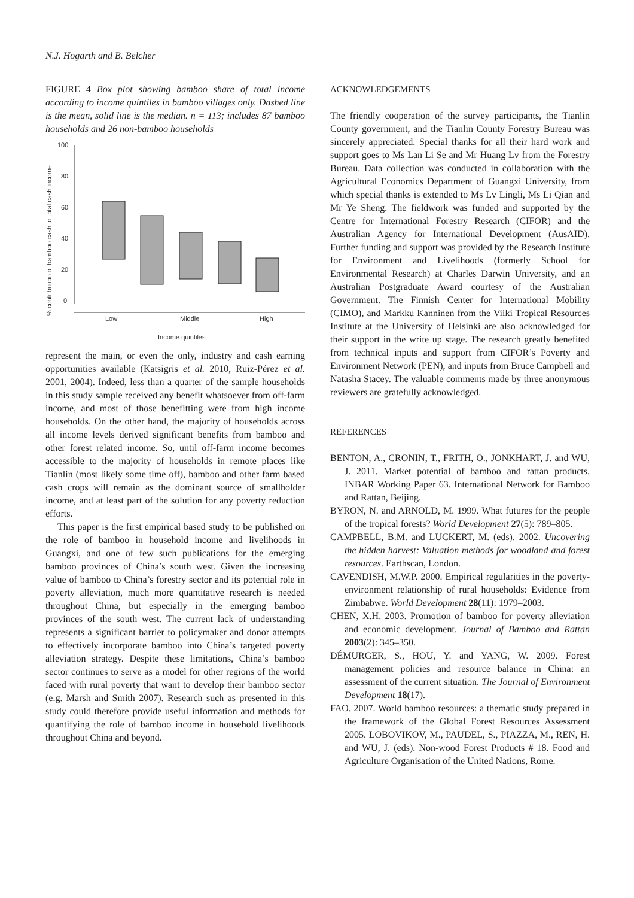N.J. Hogarth and B. Belcher
FIGURE 4 Box plot showing bamboo share of total income according to income quintiles in bamboo villages only. Dashed line is the mean, solid line is the median. n = 113; includes 87 bamboo households and 26 non-bamboo households
% contribution of bamboo cash to total cash income
100
80
60
40
20
0
Low
Middle
High
Income quintiles
represent the main, or even the only, industry and cash earning opportunities available (Katsigris et al. 2010, Ruiz-Pérez et al. 2001, 2004). Indeed, less than a quarter of the sample households in this study sample received any benefit whatsoever from off-farm income, and most of those benefitting were from high income households. On the other hand, the majority of households across all income levels derived significant benefits from bamboo and other forest related income. So, until off-farm income becomes accessible to the majority of households in remote places like Tianlin (most likely some time off), bamboo and other farm based cash crops will remain as the dominant source of smallholder income, and at least part of the solution for any poverty reduction efforts.
This paper is the first empirical based study to be published on the role of bamboo in household income and livelihoods in Guangxi, and one of few such publications for the emerging bamboo provinces of China’s south west. Given the increasing value of bamboo to China’s forestry sector and its potential role in poverty alleviation, much more quantitative research is needed throughout China, but especially in the emerging bamboo provinces of the south west. The current lack of understanding represents a significant barrier to policymaker and donor attempts to effectively incorporate bamboo into China’s targeted poverty alleviation strategy. Despite these limitations, China’s bamboo sector continues to serve as a model for other regions of the world faced with rural poverty that want to develop their bamboo sector (e.g. Marsh and Smith 2007). Research such as presented in this study could therefore provide useful information and methods for quantifying the role of bamboo income in household livelihoods throughout China and beyond.
ACKNOWLEDGEMENTS
The friendly cooperation of the survey participants, the Tianlin County government, and the Tianlin County Forestry Bureau was sincerely appreciated. Special thanks for all their hard work and support goes to Ms Lan Li Se and Mr Huang Lv from the Forestry Bureau. Data collection was conducted in collaboration with the Agricultural Economics Department of Guangxi University, from which special thanks is extended to Ms Lv Lingli, Ms Li Qian and Mr Ye Sheng. The fieldwork was funded and supported by the Centre for International Forestry Research (CIFOR) and the Australian Agency for International Development (AusAID). Further funding and support was provided by the Research Institute for Environment and Livelihoods (formerly School for Environmental Research) at Charles Darwin University, and an Australian Postgraduate Award courtesy of the Australian Government. The Finnish Center for International Mobility (CIMO), and Markku Kanninen from the Viiki Tropical Resources Institute at the University of Helsinki are also acknowledged for their support in the write up stage. The research greatly benefited from technical inputs and support from CIFOR’s Poverty and Environment Network (PEN), and inputs from Bruce Campbell and Natasha Stacey. The valuable comments made by three anonymous reviewers are gratefully acknowledged.
REFERENCES
BENTON, A., CRONIN, T., FRITH, O., JONKHART, J. and WU, J. 2011. Market potential of bamboo and rattan products. INBAR Working Paper 63. International Network for Bamboo and Rattan, Beijing.
BYRON, N. and ARNOLD, M. 1999. What futures for the people of the tropical forests? World Development 27(5): 789–805.
CAMPBELL, B.M. and LUCKERT, M. (eds). 2002. Uncovering the hidden harvest: Valuation methods for woodland and forest resources. Earthscan, London.
CAVENDISH, M.W.P. 2000. Empirical regularities in the poverty-environment relationship of rural households: Evidence from Zimbabwe. World Development 28(11): 1979–2003.
CHEN, X.H. 2003. Promotion of bamboo for poverty alleviation and economic development. Journal of Bamboo and Rattan 2003(2): 345–350.
DÉMURGER, S., HOU, Y. and YANG, W. 2009. Forest management policies and resource balance in China: an assessment of the current situation. The Journal of Environment Development 18(17).
FAO. 2007. World bamboo resources: a thematic study prepared in the framework of the Global Forest Resources Assessment 2005. LOBOVIKOV, M., PAUDEL, S., PIAZZA, M., REN, H. and WU, J. (eds). Non-wood Forest Products # 18. Food and Agriculture Organisation of the United Nations, Rome.